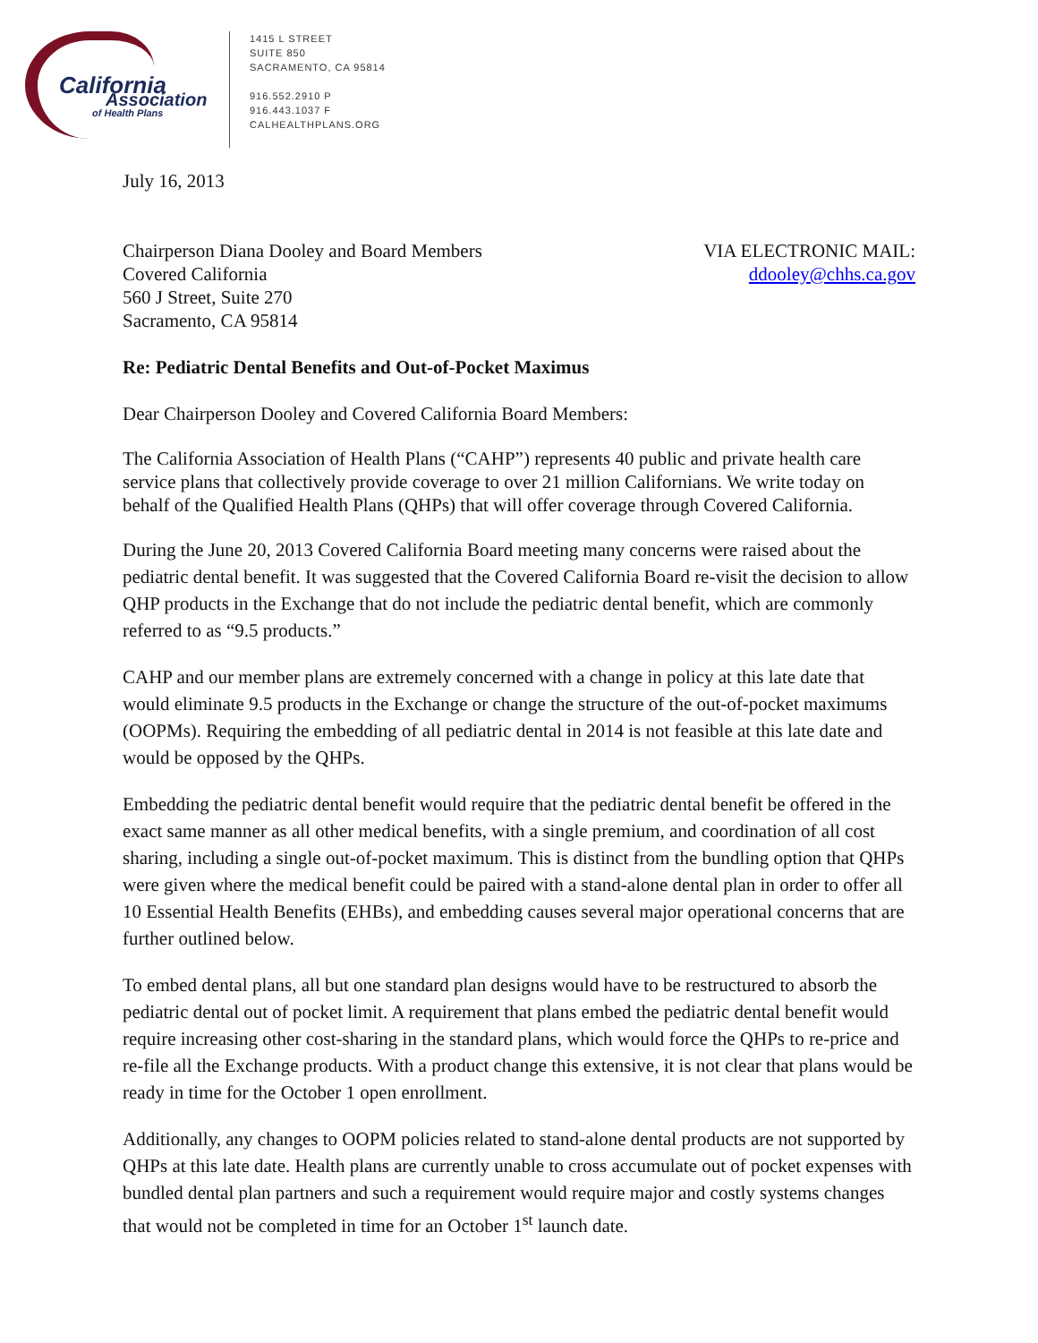California
Association
of Health Plans
1415 L STREET
SUITE 850
SACRAMENTO, CA 95814
916.552.2910 P
916.443.1037 F
CALHEALTHPLANS.ORG
July 16, 2013
Chairperson Diana Dooley and Board Members
Covered California
560 J Street, Suite 270
Sacramento, CA 95814
VIA ELECTRONIC MAIL:
ddooley@chhs.ca.gov
Re: Pediatric Dental Benefits and Out-of-Pocket Maximus
Dear Chairperson Dooley and Covered California Board Members:
The California Association of Health Plans (“CAHP”) represents 40 public and private health care service plans that collectively provide coverage to over 21 million Californians. We write today on behalf of the Qualified Health Plans (QHPs) that will offer coverage through Covered California.
During the June 20, 2013 Covered California Board meeting many concerns were raised about the pediatric dental benefit. It was suggested that the Covered California Board re-visit the decision to allow QHP products in the Exchange that do not include the pediatric dental benefit, which are commonly referred to as “9.5 products.”
CAHP and our member plans are extremely concerned with a change in policy at this late date that would eliminate 9.5 products in the Exchange or change the structure of the out-of-pocket maximums (OOPMs). Requiring the embedding of all pediatric dental in 2014 is not feasible at this late date and would be opposed by the QHPs.
Embedding the pediatric dental benefit would require that the pediatric dental benefit be offered in the exact same manner as all other medical benefits, with a single premium, and coordination of all cost sharing, including a single out-of-pocket maximum. This is distinct from the bundling option that QHPs were given where the medical benefit could be paired with a stand-alone dental plan in order to offer all 10 Essential Health Benefits (EHBs), and embedding causes several major operational concerns that are further outlined below.
To embed dental plans, all but one standard plan designs would have to be restructured to absorb the pediatric dental out of pocket limit. A requirement that plans embed the pediatric dental benefit would require increasing other cost-sharing in the standard plans, which would force the QHPs to re-price and re-file all the Exchange products. With a product change this extensive, it is not clear that plans would be ready in time for the October 1 open enrollment.
Additionally, any changes to OOPM policies related to stand-alone dental products are not supported by QHPs at this late date. Health plans are currently unable to cross accumulate out of pocket expenses with bundled dental plan partners and such a requirement would require major and costly systems changes that would not be completed in time for an October 1<sup>st</sup> launch date.